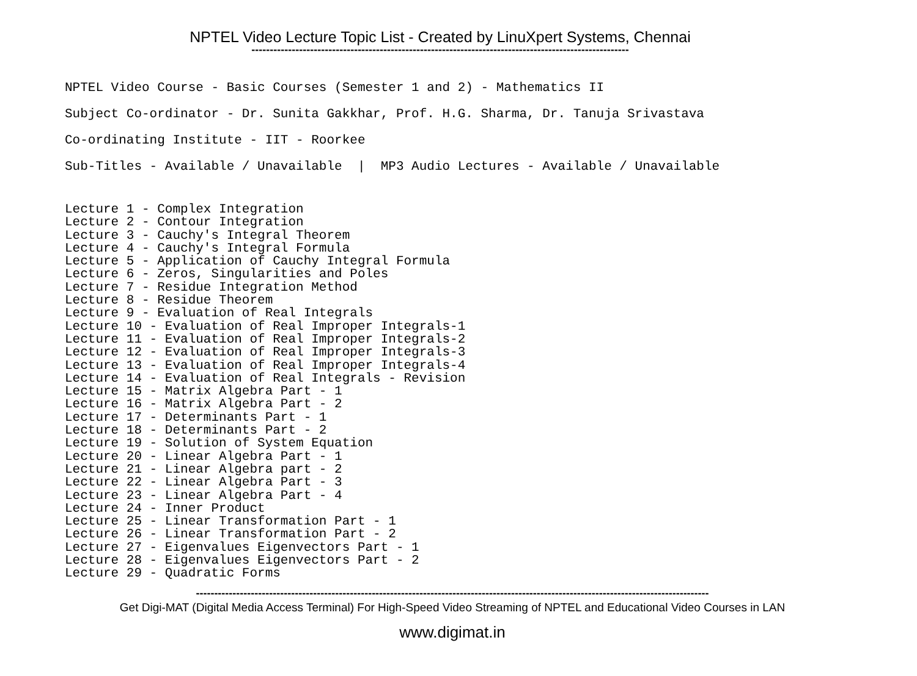NPTEL Video Lecture Topic List - Created by LinuXpert Systems, Chennai
-------------------------------------------------------------------------------------------------------
NPTEL Video Course - Basic Courses (Semester 1 and 2) - Mathematics II Subject Co-ordinator - Dr. Sunita Gakkhar, Prof. H.G. Sharma, Dr. Tanuja Srivastava Co-ordinating Institute - IIT - Roorkee Sub-Titles - Available / Unavailable | MP3 Audio Lectures - Available / Unavailable
Lecture 1 - Complex Integration Lecture 2 - Contour Integration Lecture 3 - Cauchy's Integral Theorem Lecture 4 - Cauchy's Integral Formula Lecture 5 - Application of Cauchy Integral Formula Lecture 6 - Zeros, Singularities and Poles Lecture 7 - Residue Integration Method Lecture 8 - Residue Theorem Lecture 9 - Evaluation of Real Integrals Lecture 10 - Evaluation of Real Improper Integrals-1 Lecture 11 - Evaluation of Real Improper Integrals-2 Lecture 12 - Evaluation of Real Improper Integrals-3 Lecture 13 - Evaluation of Real Improper Integrals-4 Lecture 14 - Evaluation of Real Integrals - Revision Lecture 15 - Matrix Algebra Part - 1 Lecture 16 - Matrix Algebra Part - 2 Lecture 17 - Determinants Part - 1 Lecture 18 - Determinants Part - 2 Lecture 19 - Solution of System Equation Lecture 20 - Linear Algebra Part - 1 Lecture 21 - Linear Algebra part - 2 Lecture 22 - Linear Algebra Part - 3 Lecture 23 - Linear Algebra Part - 4 Lecture 24 - Inner Product Lecture 25 - Linear Transformation Part - 1 Lecture 26 - Linear Transformation Part - 2 Lecture 27 - Eigenvalues Eigenvectors Part - 1 Lecture 28 - Eigenvalues Eigenvectors Part - 2 Lecture 29 - Quadratic Forms
--------------------------------------------------------------------------------------------------------------------------------------------
Get Digi-MAT (Digital Media Access Terminal) For High-Speed Video Streaming of NPTEL and Educational Video Courses in LAN
www.digimat.in